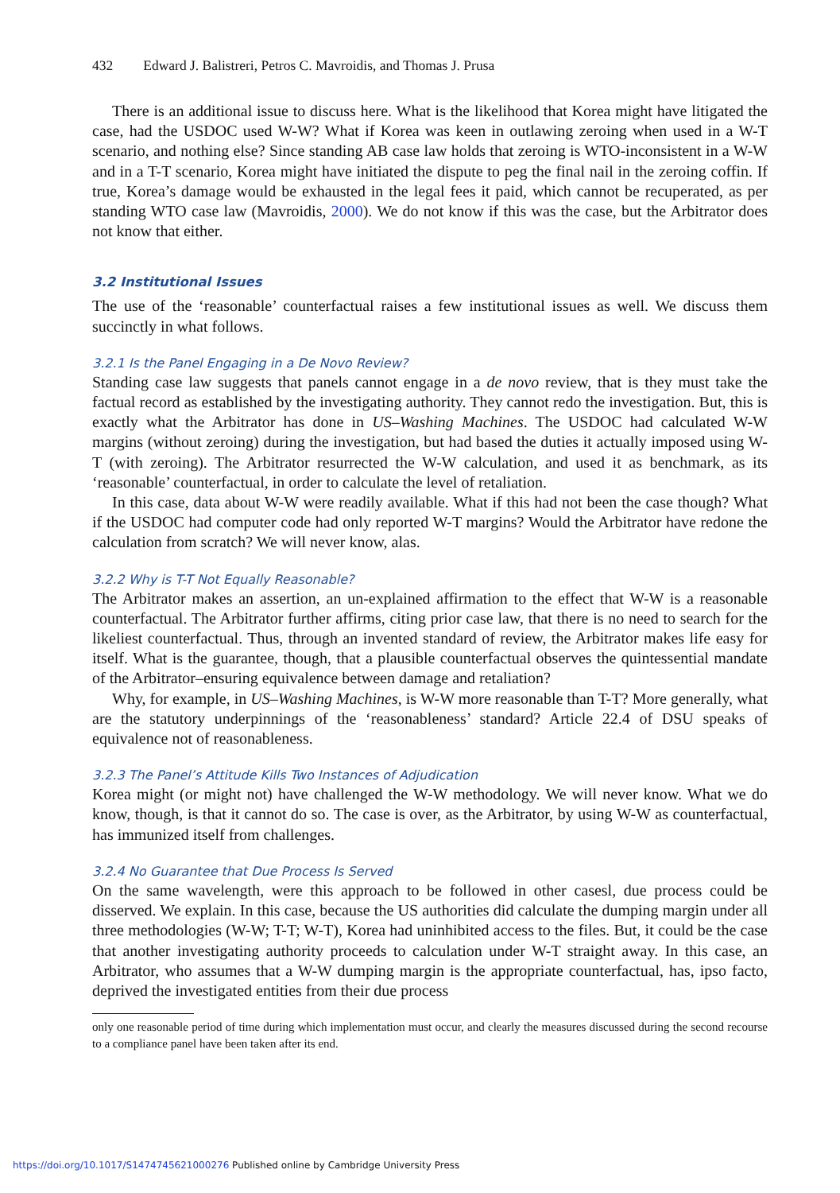432 Edward J. Balistreri, Petros C. Mavroidis, and Thomas J. Prusa
There is an additional issue to discuss here. What is the likelihood that Korea might have litigated the case, had the USDOC used W-W? What if Korea was keen in outlawing zeroing when used in a W-T scenario, and nothing else? Since standing AB case law holds that zeroing is WTO-inconsistent in a W-W and in a T-T scenario, Korea might have initiated the dispute to peg the final nail in the zeroing coffin. If true, Korea’s damage would be exhausted in the legal fees it paid, which cannot be recuperated, as per standing WTO case law (Mavroidis, 2000). We do not know if this was the case, but the Arbitrator does not know that either.
3.2 Institutional Issues
The use of the ‘reasonable’ counterfactual raises a few institutional issues as well. We discuss them succinctly in what follows.
3.2.1 Is the Panel Engaging in a De Novo Review?
Standing case law suggests that panels cannot engage in a de novo review, that is they must take the factual record as established by the investigating authority. They cannot redo the investigation. But, this is exactly what the Arbitrator has done in US–Washing Machines. The USDOC had calculated W-W margins (without zeroing) during the investigation, but had based the duties it actually imposed using W-T (with zeroing). The Arbitrator resurrected the W-W calculation, and used it as benchmark, as its ‘reasonable’ counterfactual, in order to calculate the level of retaliation.
In this case, data about W-W were readily available. What if this had not been the case though? What if the USDOC had computer code had only reported W-T margins? Would the Arbitrator have redone the calculation from scratch? We will never know, alas.
3.2.2 Why is T-T Not Equally Reasonable?
The Arbitrator makes an assertion, an un-explained affirmation to the effect that W-W is a reasonable counterfactual. The Arbitrator further affirms, citing prior case law, that there is no need to search for the likeliest counterfactual. Thus, through an invented standard of review, the Arbitrator makes life easy for itself. What is the guarantee, though, that a plausible counterfactual observes the quintessential mandate of the Arbitrator–ensuring equivalence between damage and retaliation?
Why, for example, in US–Washing Machines, is W-W more reasonable than T-T? More generally, what are the statutory underpinnings of the ‘reasonableness’ standard? Article 22.4 of DSU speaks of equivalence not of reasonableness.
3.2.3 The Panel’s Attitude Kills Two Instances of Adjudication
Korea might (or might not) have challenged the W-W methodology. We will never know. What we do know, though, is that it cannot do so. The case is over, as the Arbitrator, by using W-W as counterfactual, has immunized itself from challenges.
3.2.4 No Guarantee that Due Process Is Served
On the same wavelength, were this approach to be followed in other casesl, due process could be disserved. We explain. In this case, because the US authorities did calculate the dumping margin under all three methodologies (W-W; T-T; W-T), Korea had uninhibited access to the files. But, it could be the case that another investigating authority proceeds to calculation under W-T straight away. In this case, an Arbitrator, who assumes that a W-W dumping margin is the appropriate counterfactual, has, ipso facto, deprived the investigated entities from their due process
only one reasonable period of time during which implementation must occur, and clearly the measures discussed during the second recourse to a compliance panel have been taken after its end.
https://doi.org/10.1017/S1474745621000276 Published online by Cambridge University Press